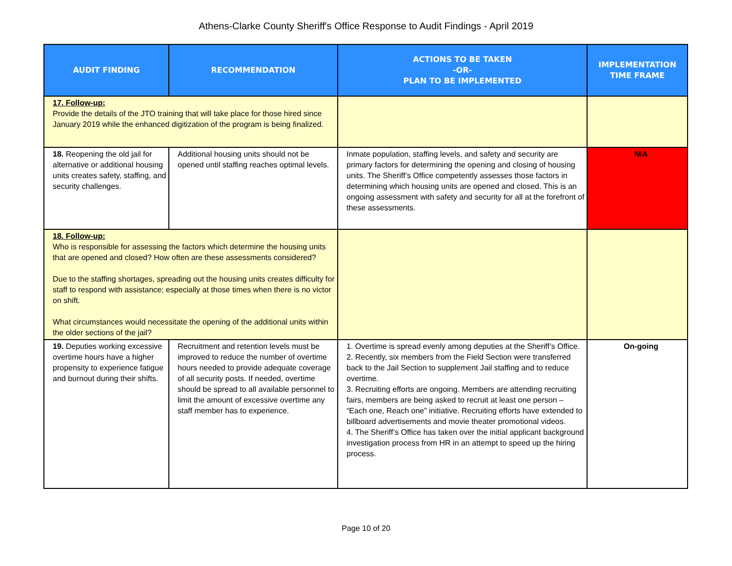Athens-Clarke County Sheriff's Office Response to Audit Findings - April 2019
| AUDIT FINDING | RECOMMENDATION | ACTIONS TO BE TAKEN -OR- PLAN TO BE IMPLEMENTED | IMPLEMENTATION TIME FRAME |
| --- | --- | --- | --- |
| 17. Follow-up: Provide the details of the JTO training that will take place for those hired since January 2019 while the enhanced digitization of the program is being finalized. | | | |
| 18. Reopening the old jail for alternative or additional housing units creates safety, staffing, and security challenges. | Additional housing units should not be opened until staffing reaches optimal levels. | Inmate population, staffing levels, and safety and security are primary factors for determining the opening and closing of housing units. The Sheriff’s Office competently assesses those factors in determining which housing units are opened and closed. This is an ongoing assessment with safety and security for all at the forefront of these assessments. | N/A |
| 18. Follow-up: Who is responsible for assessing the factors which determine the housing units that are opened and closed? How often are these assessments considered? Due to the staffing shortages, spreading out the housing units creates difficulty for staff to respond with assistance; especially at those times when there is no victor on shift. What circumstances would necessitate the opening of the additional units within the older sections of the jail? | | | |
| 19. Deputies working excessive overtime hours have a higher propensity to experience fatigue and burnout during their shifts. | Recruitment and retention levels must be improved to reduce the number of overtime hours needed to provide adequate coverage of all security posts. If needed, overtime should be spread to all available personnel to limit the amount of excessive overtime any staff member has to experience. | 1. Overtime is spread evenly among deputies at the Sheriff’s Office. 2. Recently, six members from the Field Section were transferred back to the Jail Section to supplement Jail staffing and to reduce overtime. 3. Recruiting efforts are ongoing. Members are attending recruiting fairs, members are being asked to recruit at least one person – “Each one, Reach one” initiative. Recruiting efforts have extended to billboard advertisements and movie theater promotional videos. 4. The Sheriff’s Office has taken over the initial applicant background investigation process from HR in an attempt to speed up the hiring process. | On-going |
Page 10 of 20